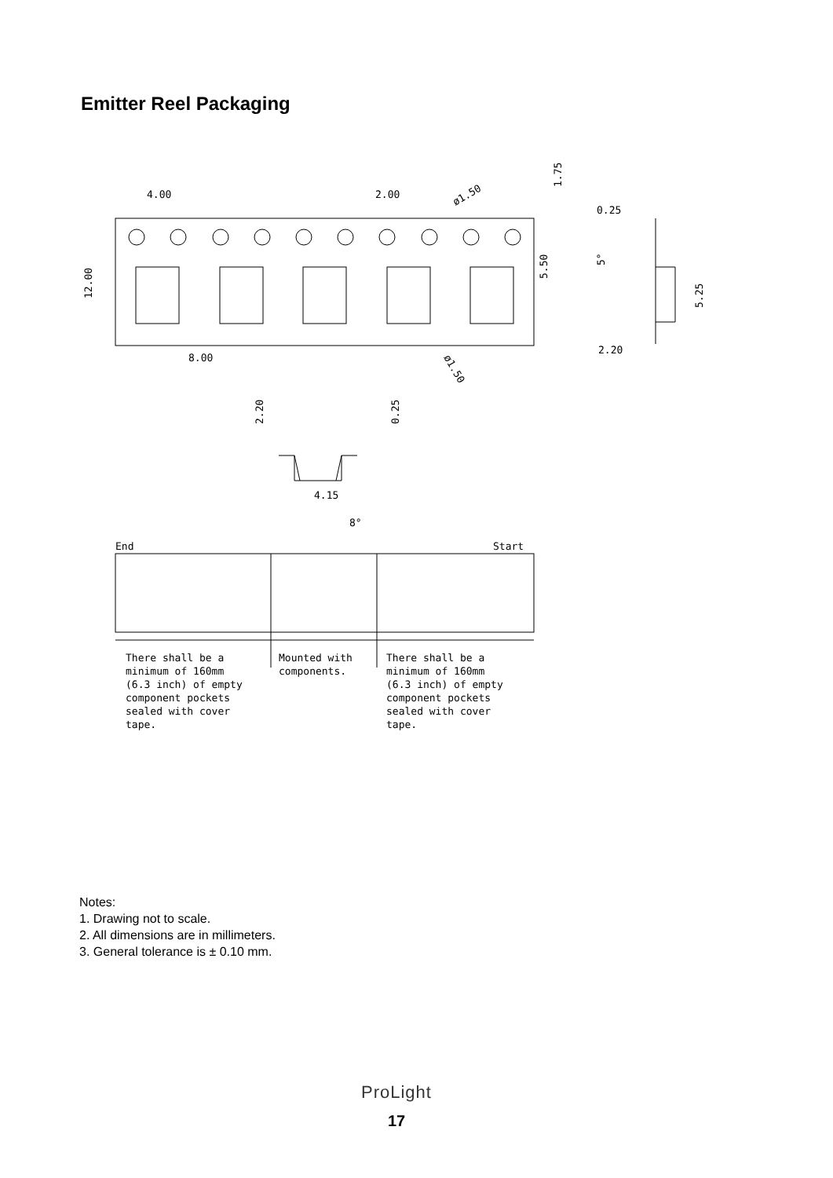Emitter Reel Packaging
4.00
2.00
8.00
0.25
2.20
8°
4.15
End
Start
There shall be a
minimum of 160mm
(6.3 inch) of empty
component pockets
sealed with cover
tape.
Mounted with
components.
There shall be a
minimum of 160mm
(6.3 inch) of empty
component pockets
sealed with cover
tape.
12.00
5.50
1.75
5.25
2.20
0.25
5°
ø1.50
ø1.50
Notes:
1. Drawing not to scale.
2. All dimensions are in millimeters.
3. General tolerance is ± 0.10 mm.
ProLight
17